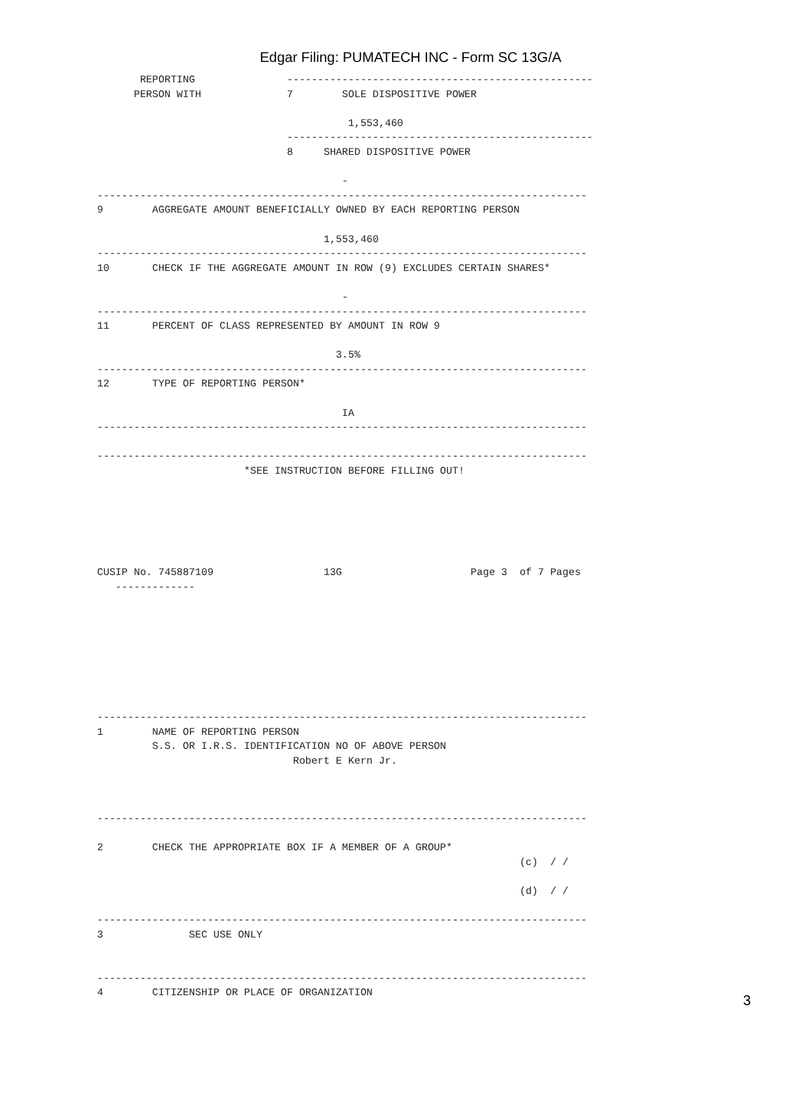Edgar Filing: PUMATECH INC - Form SC 13G/A
       REPORTING               --------------------------------------------------
      PERSON WITH              7        SOLE DISPOSITIVE POWER

                                         1,553,460
                               --------------------------------------------------
                               8     SHARED DISPOSITIVE POWER

                                        -
--------------------------------------------------------------------------------
9        AGGREGATE AMOUNT BENEFICIALLY OWNED BY EACH REPORTING PERSON

                                     1,553,460
--------------------------------------------------------------------------------
10       CHECK IF THE AGGREGATE AMOUNT IN ROW (9) EXCLUDES CERTAIN SHARES*

                                        -
--------------------------------------------------------------------------------
11       PERCENT OF CLASS REPRESENTED BY AMOUNT IN ROW 9

                                       3.5%
--------------------------------------------------------------------------------
12       TYPE OF REPORTING PERSON*

                                        IA
--------------------------------------------------------------------------------

--------------------------------------------------------------------------------
                        *SEE INSTRUCTION BEFORE FILLING OUT!






CUSIP No. 745887109                  13G                     Page 3  of 7 Pages
   -------------








--------------------------------------------------------------------------------
1        NAME OF REPORTING PERSON
         S.S. OR I.R.S. IDENTIFICATION NO OF ABOVE PERSON
                                Robert E Kern Jr.



--------------------------------------------------------------------------------

2        CHECK THE APPROPRIATE BOX IF A MEMBER OF A GROUP*
                                                                     (c)  / /

                                                                     (d)  / /

--------------------------------------------------------------------------------
3              SEC USE ONLY


--------------------------------------------------------------------------------
4        CITIZENSHIP OR PLACE OF ORGANIZATION
3